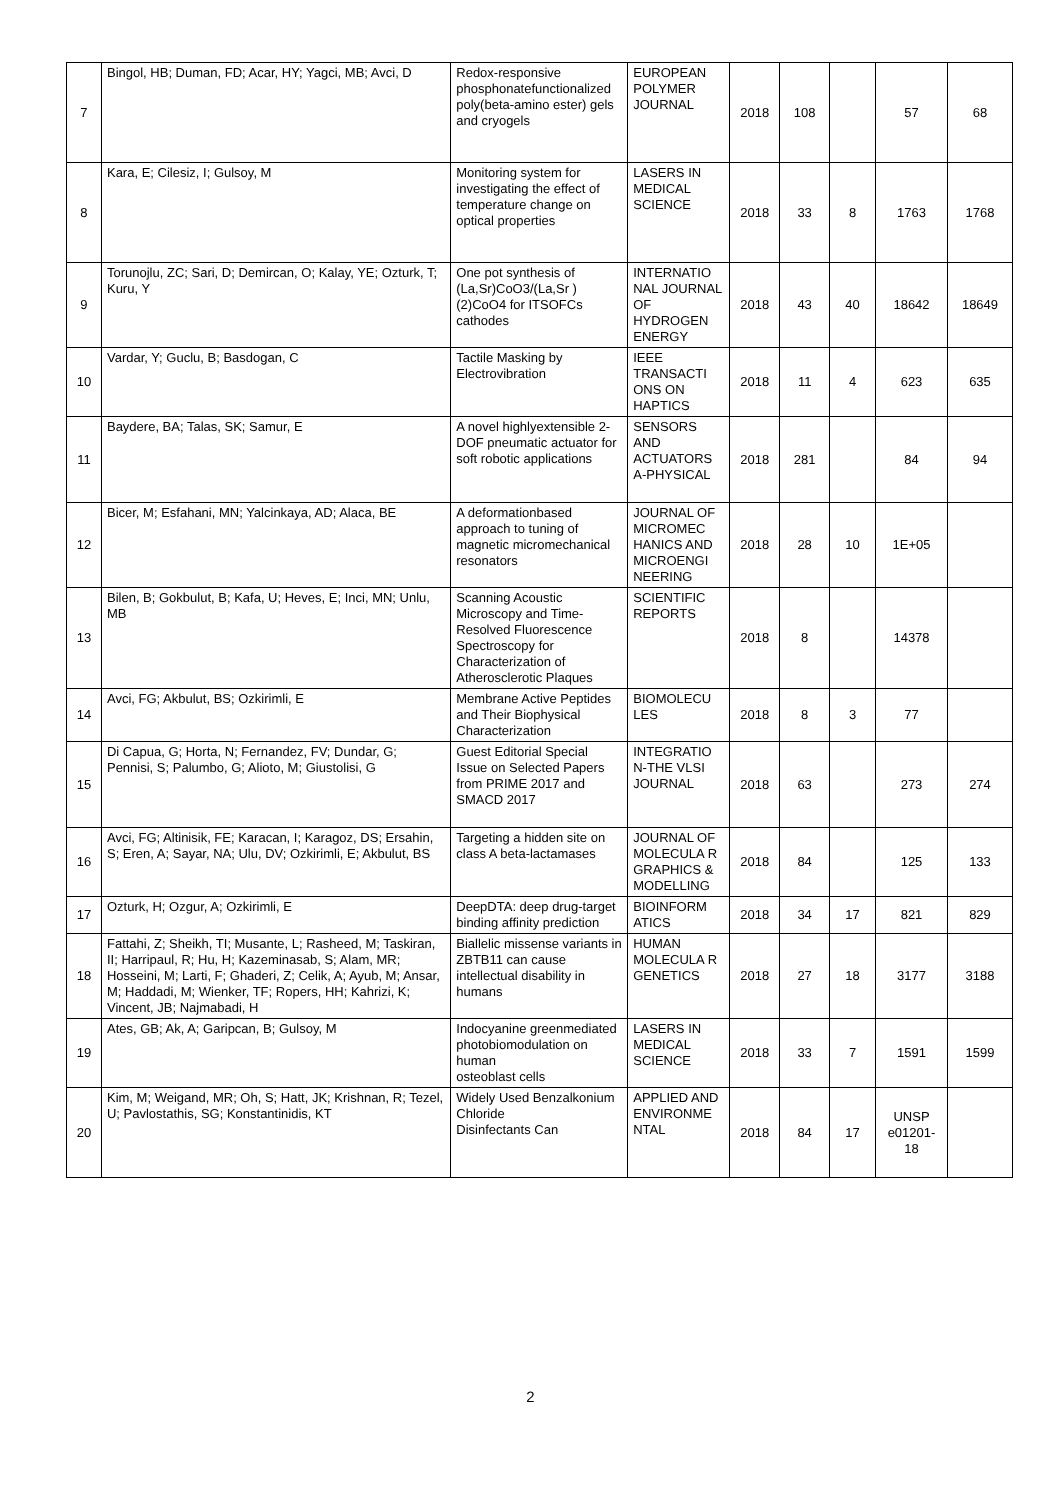| 7 | Bingol, HB; Duman, FD; Acar, HY; Yagci, MB; Avci, D | Redox-responsive phosphonatefunctionalized poly(beta-amino ester) gels and cryogels | EUROPEAN POLYMER JOURNAL | 2018 | 108 | | 57 | 68 |
| 8 | Kara, E; Cilesiz, I; Gulsoy, M | Monitoring system for investigating the effect of temperature change on optical properties | LASERS IN MEDICAL SCIENCE | 2018 | 33 | 8 | 1763 | 1768 |
| 9 | Torunojlu, ZC; Sari, D; Demircan, O; Kalay, YE; Ozturk, T; Kuru, Y | One pot synthesis of (La,Sr)CoO3/(La,Sr )(2)CoO4 for ITSOFCs cathodes | INTERNATIO NAL JOURNAL OF HYDROGEN ENERGY | 2018 | 43 | 40 | 18642 | 18649 |
| 10 | Vardar, Y; Guclu, B; Basdogan, C | Tactile Masking by Electrovibration | IEEE TRANSACTI ONS ON HAPTICS | 2018 | 11 | 4 | 623 | 635 |
| 11 | Baydere, BA; Talas, SK; Samur, E | A novel highlyextensible 2-DOF pneumatic actuator for soft robotic applications | SENSORS AND ACTUATORS A-PHYSICAL | 2018 | 281 | | 84 | 94 |
| 12 | Bicer, M; Esfahani, MN; Yalcinkaya, AD; Alaca, BE | A deformationbased approach to tuning of magnetic micromechanical resonators | JOURNAL OF MICROMEC HANICS AND MICROENGI NEERING | 2018 | 28 | 10 | 1E+05 | |
| 13 | Bilen, B; Gokbulut, B; Kafa, U; Heves, E; Inci, MN; Unlu, MB | Scanning Acoustic Microscopy and Time-Resolved Fluorescence Spectroscopy for Characterization of Atherosclerotic Plaques | SCIENTIFIC REPORTS | 2018 | 8 | | 14378 | |
| 14 | Avci, FG; Akbulut, BS; Ozkirimli, E | Membrane Active Peptides and Their Biophysical Characterization | BIOMOLECU LES | 2018 | 8 | 3 | 77 | |
| 15 | Di Capua, G; Horta, N; Fernandez, FV; Dundar, G; Pennisi, S; Palumbo, G; Alioto, M; Giustolisi, G | Guest Editorial Special Issue on Selected Papers from PRIME 2017 and SMACD 2017 | INTEGRATIO N-THE VLSI JOURNAL | 2018 | 63 | | 273 | 274 |
| 16 | Avci, FG; Altinisik, FE; Karacan, I; Karagoz, DS; Ersahin, S; Eren, A; Sayar, NA; Ulu, DV; Ozkirimli, E; Akbulut, BS | Targeting a hidden site on class A beta-lactamases | JOURNAL OF MOLECULA R GRAPHICS & MODELLING | 2018 | 84 | | 125 | 133 |
| 17 | Ozturk, H; Ozgur, A; Ozkirimli, E | DeepDTA: deep drug-target binding affinity prediction | BIOINFORM ATICS | 2018 | 34 | 17 | 821 | 829 |
| 18 | Fattahi, Z; Sheikh, TI; Musante, L; Rasheed, M; Taskiran, II; Harripaul, R; Hu, H; Kazeminasab, S; Alam, MR; Hosseini, M; Larti, F; Ghaderi, Z; Celik, A; Ayub, M; Ansar, M; Haddadi, M; Wienker, TF; Ropers, HH; Kahrizi, K; Vincent, JB; Najmabadi, H | Biallelic missense variants in ZBTB11 can cause intellectual disability in humans | HUMAN MOLECULA R GENETICS | 2018 | 27 | 18 | 3177 | 3188 |
| 19 | Ates, GB; Ak, A; Garipcan, B; Gulsoy, M | Indocyanine greenmediated photobiomodulation on human osteoblast cells | LASERS IN MEDICAL SCIENCE | 2018 | 33 | 7 | 1591 | 1599 |
| 20 | Kim, M; Weigand, MR; Oh, S; Hatt, JK; Krishnan, R; Tezel, U; Pavlostathis, SG; Konstantinidis, KT | Widely Used Benzalkonium Chloride Disinfectants Can | APPLIED AND ENVIRONME NTAL | 2018 | 84 | 17 | UNSP e01201-18 | |
2